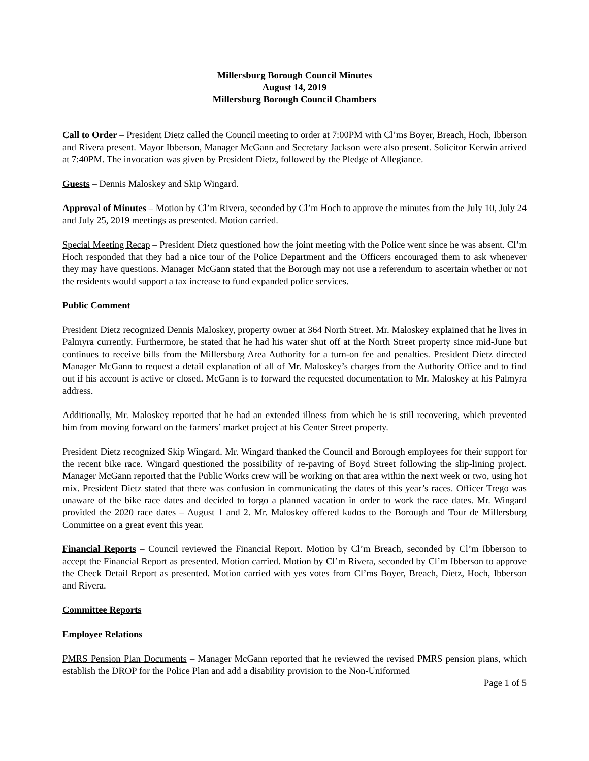Millersburg Borough Council Minutes
August 14, 2019
Millersburg Borough Council Chambers
Call to Order – President Dietz called the Council meeting to order at 7:00PM with Cl’ms Boyer, Breach, Hoch, Ibberson and Rivera present. Mayor Ibberson, Manager McGann and Secretary Jackson were also present. Solicitor Kerwin arrived at 7:40PM. The invocation was given by President Dietz, followed by the Pledge of Allegiance.
Guests – Dennis Maloskey and Skip Wingard.
Approval of Minutes – Motion by Cl’m Rivera, seconded by Cl’m Hoch to approve the minutes from the July 10, July 24 and July 25, 2019 meetings as presented. Motion carried.
Special Meeting Recap – President Dietz questioned how the joint meeting with the Police went since he was absent. Cl’m Hoch responded that they had a nice tour of the Police Department and the Officers encouraged them to ask whenever they may have questions. Manager McGann stated that the Borough may not use a referendum to ascertain whether or not the residents would support a tax increase to fund expanded police services.
Public Comment
President Dietz recognized Dennis Maloskey, property owner at 364 North Street. Mr. Maloskey explained that he lives in Palmyra currently. Furthermore, he stated that he had his water shut off at the North Street property since mid-June but continues to receive bills from the Millersburg Area Authority for a turn-on fee and penalties. President Dietz directed Manager McGann to request a detail explanation of all of Mr. Maloskey’s charges from the Authority Office and to find out if his account is active or closed. McGann is to forward the requested documentation to Mr. Maloskey at his Palmyra address.
Additionally, Mr. Maloskey reported that he had an extended illness from which he is still recovering, which prevented him from moving forward on the farmers’ market project at his Center Street property.
President Dietz recognized Skip Wingard. Mr. Wingard thanked the Council and Borough employees for their support for the recent bike race. Wingard questioned the possibility of re-paving of Boyd Street following the slip-lining project. Manager McGann reported that the Public Works crew will be working on that area within the next week or two, using hot mix. President Dietz stated that there was confusion in communicating the dates of this year’s races. Officer Trego was unaware of the bike race dates and decided to forgo a planned vacation in order to work the race dates. Mr. Wingard provided the 2020 race dates – August 1 and 2. Mr. Maloskey offered kudos to the Borough and Tour de Millersburg Committee on a great event this year.
Financial Reports – Council reviewed the Financial Report. Motion by Cl’m Breach, seconded by Cl’m Ibberson to accept the Financial Report as presented. Motion carried. Motion by Cl’m Rivera, seconded by Cl’m Ibberson to approve the Check Detail Report as presented. Motion carried with yes votes from Cl’ms Boyer, Breach, Dietz, Hoch, Ibberson and Rivera.
Committee Reports
Employee Relations
PMRS Pension Plan Documents – Manager McGann reported that he reviewed the revised PMRS pension plans, which establish the DROP for the Police Plan and add a disability provision to the Non-Uniformed
Page 1 of 5